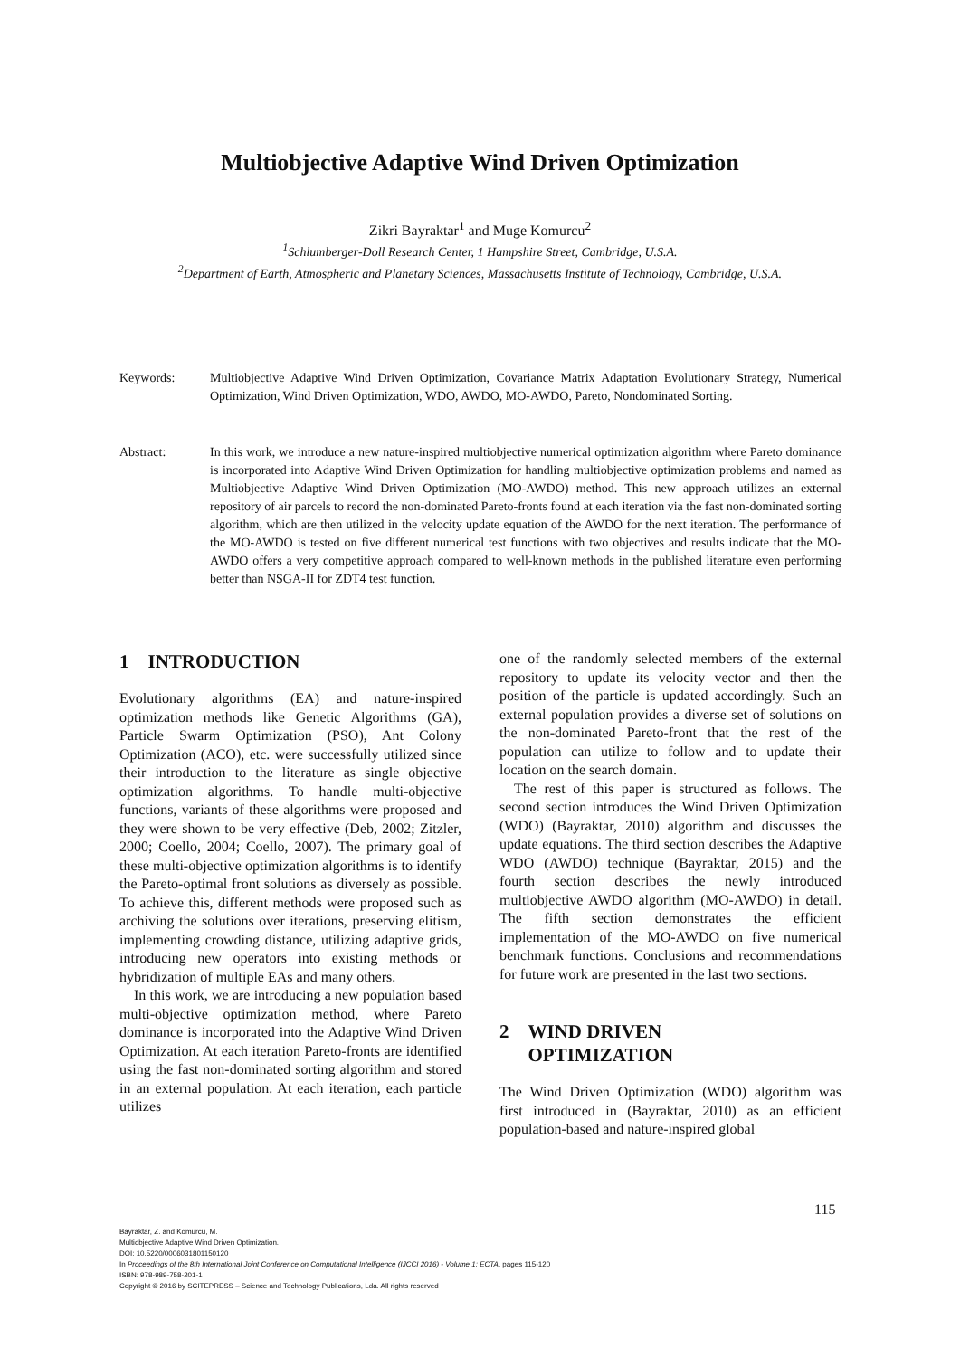Multiobjective Adaptive Wind Driven Optimization
Zikri Bayraktar<sup>1</sup> and Muge Komurcu<sup>2</sup>
<sup>1</sup> Schlumberger-Doll Research Center, 1 Hampshire Street, Cambridge, U.S.A.
<sup>2</sup> Department of Earth, Atmospheric and Planetary Sciences, Massachusetts Institute of Technology, Cambridge, U.S.A.
Keywords: Multiobjective Adaptive Wind Driven Optimization, Covariance Matrix Adaptation Evolutionary Strategy, Numerical Optimization, Wind Driven Optimization, WDO, AWDO, MO-AWDO, Pareto, Nondominated Sorting.
Abstract: In this work, we introduce a new nature-inspired multiobjective numerical optimization algorithm where Pareto dominance is incorporated into Adaptive Wind Driven Optimization for handling multiobjective optimization problems and named as Multiobjective Adaptive Wind Driven Optimization (MO-AWDO) method. This new approach utilizes an external repository of air parcels to record the non-dominated Pareto-fronts found at each iteration via the fast non-dominated sorting algorithm, which are then utilized in the velocity update equation of the AWDO for the next iteration. The performance of the MO-AWDO is tested on five different numerical test functions with two objectives and results indicate that the MO-AWDO offers a very competitive approach compared to well-known methods in the published literature even performing better than NSGA-II for ZDT4 test function.
1 INTRODUCTION
Evolutionary algorithms (EA) and nature-inspired optimization methods like Genetic Algorithms (GA), Particle Swarm Optimization (PSO), Ant Colony Optimization (ACO), etc. were successfully utilized since their introduction to the literature as single objective optimization algorithms. To handle multi-objective functions, variants of these algorithms were proposed and they were shown to be very effective (Deb, 2002; Zitzler, 2000; Coello, 2004; Coello, 2007). The primary goal of these multi-objective optimization algorithms is to identify the Pareto-optimal front solutions as diversely as possible. To achieve this, different methods were proposed such as archiving the solutions over iterations, preserving elitism, implementing crowding distance, utilizing adaptive grids, introducing new operators into existing methods or hybridization of multiple EAs and many others.
In this work, we are introducing a new population based multi-objective optimization method, where Pareto dominance is incorporated into the Adaptive Wind Driven Optimization. At each iteration Pareto-fronts are identified using the fast non-dominated sorting algorithm and stored in an external population. At each iteration, each particle utilizes
one of the randomly selected members of the external repository to update its velocity vector and then the position of the particle is updated accordingly. Such an external population provides a diverse set of solutions on the non-dominated Pareto-front that the rest of the population can utilize to follow and to update their location on the search domain.
The rest of this paper is structured as follows. The second section introduces the Wind Driven Optimization (WDO) (Bayraktar, 2010) algorithm and discusses the update equations. The third section describes the Adaptive WDO (AWDO) technique (Bayraktar, 2015) and the fourth section describes the newly introduced multiobjective AWDO algorithm (MO-AWDO) in detail. The fifth section demonstrates the efficient implementation of the MO-AWDO on five numerical benchmark functions. Conclusions and recommendations for future work are presented in the last two sections.
2 WIND DRIVEN
OPTIMIZATION
The Wind Driven Optimization (WDO) algorithm was first introduced in (Bayraktar, 2010) as an efficient population-based and nature-inspired global
115
Bayraktar, Z. and Komurcu, M.
Multiobjective Adaptive Wind Driven Optimization.
DOI: 10.5220/0006031801150120
In Proceedings of the 8th International Joint Conference on Computational Intelligence (IJCCI 2016) - Volume 1: ECTA, pages 115-120
ISBN: 978-989-758-201-1
Copyright © 2016 by SCITEPRESS – Science and Technology Publications, Lda. All rights reserved